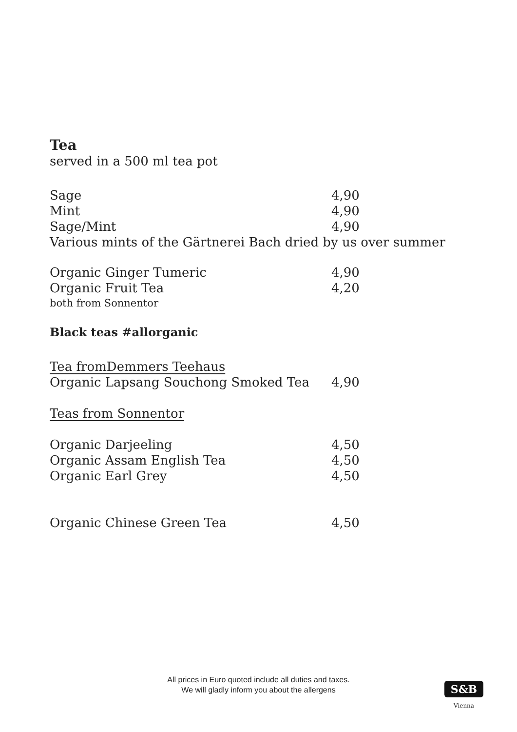Tea
served in a 500 ml tea pot
Sage 4,90
Mint 4,90
Sage/Mint 4,90
Various mints of the Gärtnerei Bach dried by us over summer
Organic Ginger Tumeric 4,90
Organic Fruit Tea 4,20
both from Sonnentor
Black teas #allorganic
Tea fromDemmers Teehaus
Organic Lapsang Souchong Smoked Tea 4,90
Teas from Sonnentor
Organic Darjeeling 4,50
Organic Assam English Tea 4,50
Organic Earl Grey 4,50
Organic Chinese Green Tea 4,50
All prices in Euro quoted include all duties and taxes.
We will gladly inform you about the allergens
S&B
Vienna